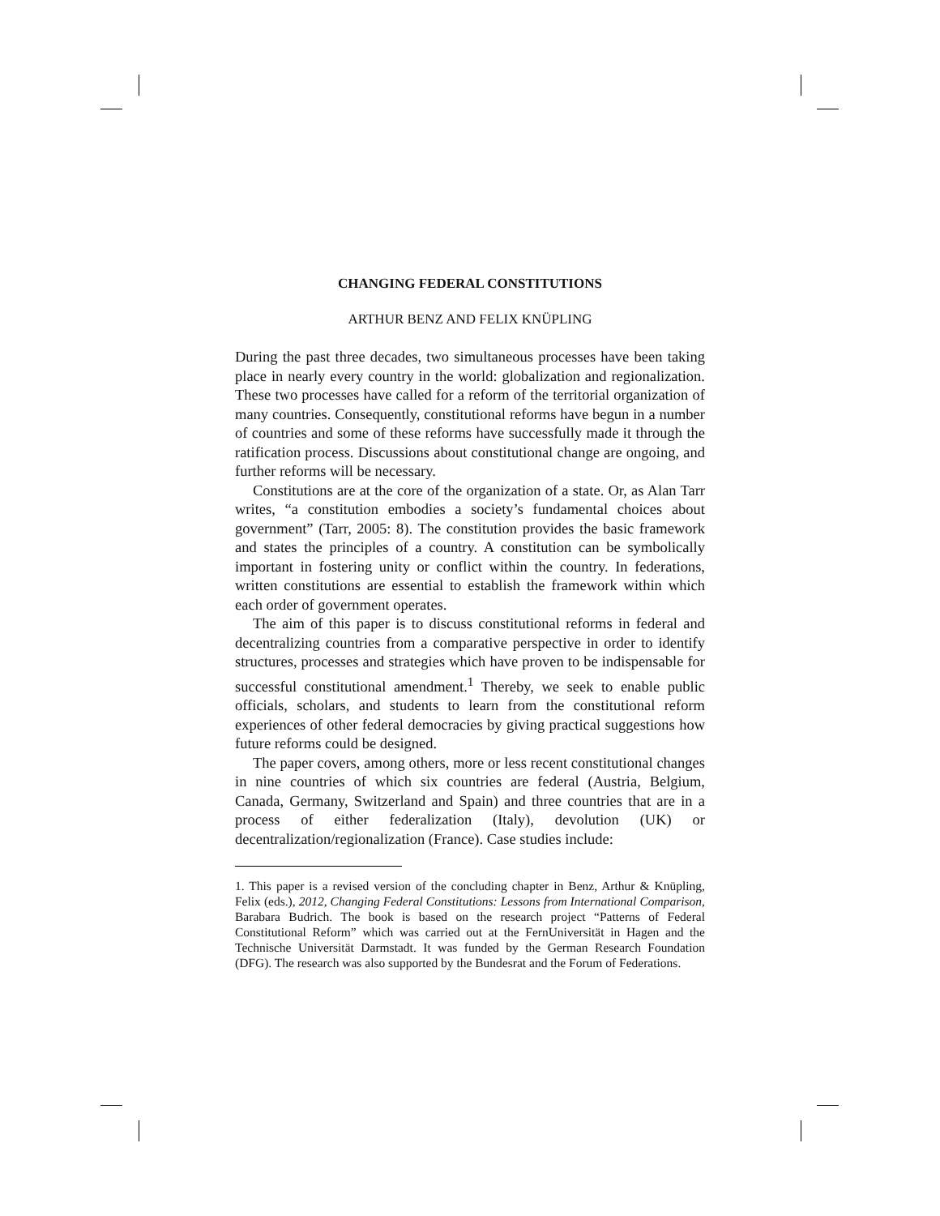CHANGING FEDERAL CONSTITUTIONS
ARTHUR BENZ AND FELIX KNÜPLING
During the past three decades, two simultaneous processes have been taking place in nearly every country in the world: globalization and regionalization. These two processes have called for a reform of the territorial organization of many countries. Consequently, constitutional reforms have begun in a number of countries and some of these reforms have successfully made it through the ratification process. Discussions about constitutional change are ongoing, and further reforms will be necessary.
Constitutions are at the core of the organization of a state. Or, as Alan Tarr writes, “a constitution embodies a society’s fundamental choices about government” (Tarr, 2005: 8). The constitution provides the basic framework and states the principles of a country. A constitution can be symbolically important in fostering unity or conflict within the country. In federations, written constitutions are essential to establish the framework within which each order of government operates.
The aim of this paper is to discuss constitutional reforms in federal and decentralizing countries from a comparative perspective in order to identify structures, processes and strategies which have proven to be indispensable for successful constitutional amendment.<sup>1</sup> Thereby, we seek to enable public officials, scholars, and students to learn from the constitutional reform experiences of other federal democracies by giving practical suggestions how future reforms could be designed.
The paper covers, among others, more or less recent constitutional changes in nine countries of which six countries are federal (Austria, Belgium, Canada, Germany, Switzerland and Spain) and three countries that are in a process of either federalization (Italy), devolution (UK) or decentralization/regionalization (France). Case studies include:
1. This paper is a revised version of the concluding chapter in Benz, Arthur & Knüpling, Felix (eds.), 2012, Changing Federal Constitutions: Lessons from International Comparison, Barabara Budrich. The book is based on the research project “Patterns of Federal Constitutional Reform” which was carried out at the FernUniversität in Hagen and the Technische Universität Darmstadt. It was funded by the German Research Foundation (DFG). The research was also supported by the Bundesrat and the Forum of Federations.